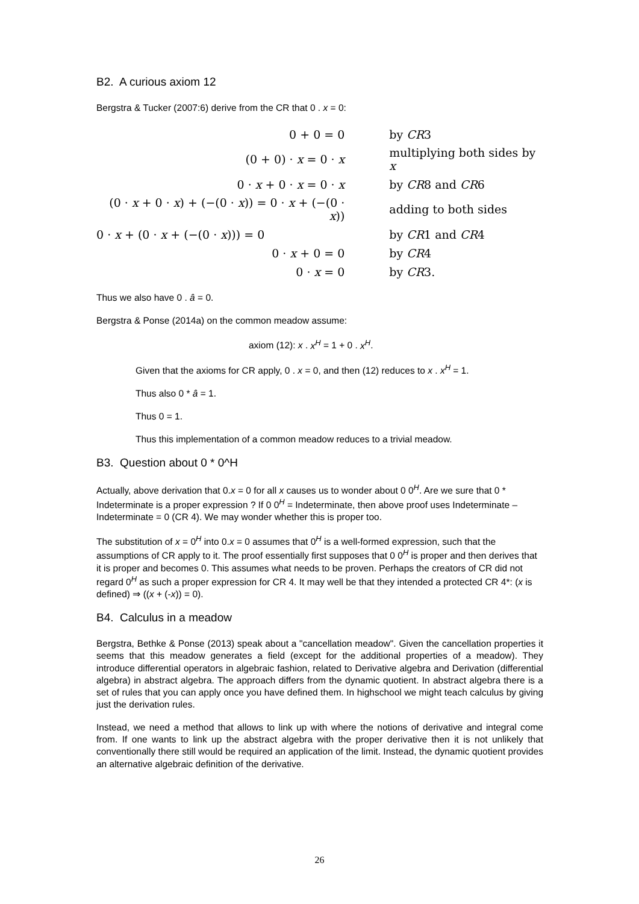B2. A curious axiom 12
Bergstra & Tucker (2007:6) derive from the CR that 0 . x = 0:
| 0 + 0 = 0 | by CR 3 |
| (0 + 0) · x = 0 · x | multiplying both sides by x |
| 0 · x + 0 · x = 0 · x | by CR 8 and CR 6 |
| (0 · x + 0 · x ) + (−(0 · x )) = 0 · x + (−(0 · x )) | adding to both sides |
| 0 · x + (0 · x + (−(0 · x ))) = 0 | by CR 1 and CR 4 |
| 0 · x + 0 = 0 | by CR 4 |
| 0 · x = 0 | by CR 3. |
Thus we also have 0 . â = 0.
Bergstra & Ponse (2014a) on the common meadow assume:
axiom (12): x . x<sup>H</sup> = 1 + 0 . x<sup>H</sup>.
Given that the axioms for CR apply, 0 . x = 0, and then (12) reduces to x . x<sup>H</sup> = 1.
Thus also 0 * â = 1.
Thus 0 = 1.
Thus this implementation of a common meadow reduces to a trivial meadow.
B3. Question about 0 * 0^H
Actually, above derivation that 0.x = 0 for all x causes us to wonder about 0 0<sup>H</sup>. Are we sure that 0 * Indeterminate is a proper expression ? If 0 0<sup>H</sup> = Indeterminate, then above proof uses Indeterminate – Indeterminate = 0 (CR 4). We may wonder whether this is proper too.
The substitution of x = 0<sup>H</sup> into 0.x = 0 assumes that 0<sup>H</sup> is a well-formed expression, such that the assumptions of CR apply to it. The proof essentially first supposes that 0 0<sup>H</sup> is proper and then derives that it is proper and becomes 0. This assumes what needs to be proven. Perhaps the creators of CR did not regard 0<sup>H</sup> as such a proper expression for CR 4. It may well be that they intended a protected CR 4*: (x is defined) ⇒ ((x + (-x)) = 0).
B4. Calculus in a meadow
Bergstra, Bethke & Ponse (2013) speak about a "cancellation meadow". Given the cancellation properties it seems that this meadow generates a field (except for the additional properties of a meadow). They introduce differential operators in algebraic fashion, related to Derivative algebra and Derivation (differential algebra) in abstract algebra. The approach differs from the dynamic quotient. In abstract algebra there is a set of rules that you can apply once you have defined them. In highschool we might teach calculus by giving just the derivation rules.
Instead, we need a method that allows to link up with where the notions of derivative and integral come from. If one wants to link up the abstract algebra with the proper derivative then it is not unlikely that conventionally there still would be required an application of the limit. Instead, the dynamic quotient provides an alternative algebraic definition of the derivative.
26